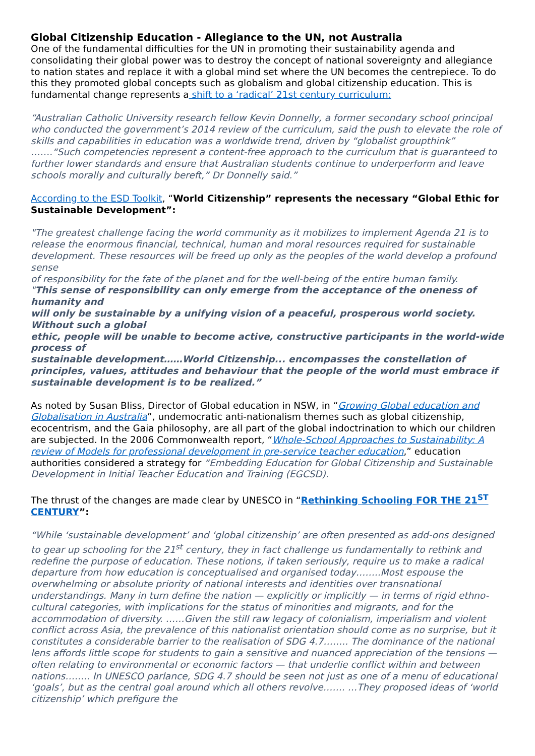Global Citizenship Education - Allegiance to the UN, not Australia
One of the fundamental difficulties for the UN in promoting their sustainability agenda and consolidating their global power was to destroy the concept of national sovereignty and allegiance to nation states and replace it with a global mind set where the UN becomes the centrepiece. To do this they promoted global concepts such as globalism and global citizenship education. This is fundamental change represents a shift to a ‘radical’ 21st century curriculum:
“Australian Catholic University research fellow Kevin Donnelly, a former secondary school principal who conducted the government’s 2014 review of the curriculum, said the push to elevate the role of skills and capabilities in education was a worldwide trend, driven by “globalist groupthink” …….“Such competencies represent a content-free approach to the curriculum that is guaranteed to further lower standards and ensure that Australian students continue to underperform and leave schools morally and culturally bereft,” Dr Donnelly said.”
According to the ESD Toolkit, “World Citizenship” represents the necessary “Global Ethic for Sustainable Development”:
"The greatest challenge facing the world community as it mobilizes to implement Agenda 21 is to
release the enormous financial, technical, human and moral resources required for sustainable development. These resources will be freed up only as the peoples of the world develop a profound sense
of responsibility for the fate of the planet and for the well-being of the entire human family.
"This sense of responsibility can only emerge from the acceptance of the oneness of humanity and
will only be sustainable by a unifying vision of a peaceful, prosperous world society. Without such a global
ethic, people will be unable to become active, constructive participants in the world-wide process of
sustainable development……World Citizenship... encompasses the constellation of principles, values, attitudes and behaviour that the people of the world must embrace if sustainable development is to be realized.”
As noted by Susan Bliss, Director of Global education in NSW, in “Growing Global education and Globalisation in Australia”, undemocratic anti-nationalism themes such as global citizenship, ecocentrism, and the Gaia philosophy, are all part of the global indoctrination to which our children are subjected. In the 2006 Commonwealth report, “Whole-School Approaches to Sustainability: A review of Models for professional development in pre-service teacher education,” education authorities considered a strategy for “Embedding Education for Global Citizenship and Sustainable Development in Initial Teacher Education and Training (EGCSD).
The thrust of the changes are made clear by UNESCO in “Rethinking Schooling FOR THE 21<sup>ST</sup> CENTURY”:
“While ‘sustainable development’ and ‘global citizenship’ are often presented as add-ons designed to gear up schooling for the 21<sup>st</sup> century, they in fact challenge us fundamentally to rethink and redefine the purpose of education. These notions, if taken seriously, require us to make a radical departure from how education is conceptualised and organised today……..Most espouse the overwhelming or absolute priority of national interests and identities over transnational understandings. Many in turn define the nation — explicitly or implicitly — in terms of rigid ethno-cultural categories, with implications for the status of minorities and migrants, and for the accommodation of diversity. ……Given the still raw legacy of colonialism, imperialism and violent conflict across Asia, the prevalence of this nationalist orientation should come as no surprise, but it constitutes a considerable barrier to the realisation of SDG 4.7…….. The dominance of the national lens affords little scope for students to gain a sensitive and nuanced appreciation of the tensions — often relating to environmental or economic factors — that underlie conflict within and between nations…….. In UNESCO parlance, SDG 4.7 should be seen not just as one of a menu of educational ‘goals’, but as the central goal around which all others revolve……. …They proposed ideas of ‘world citizenship’ which prefigure the